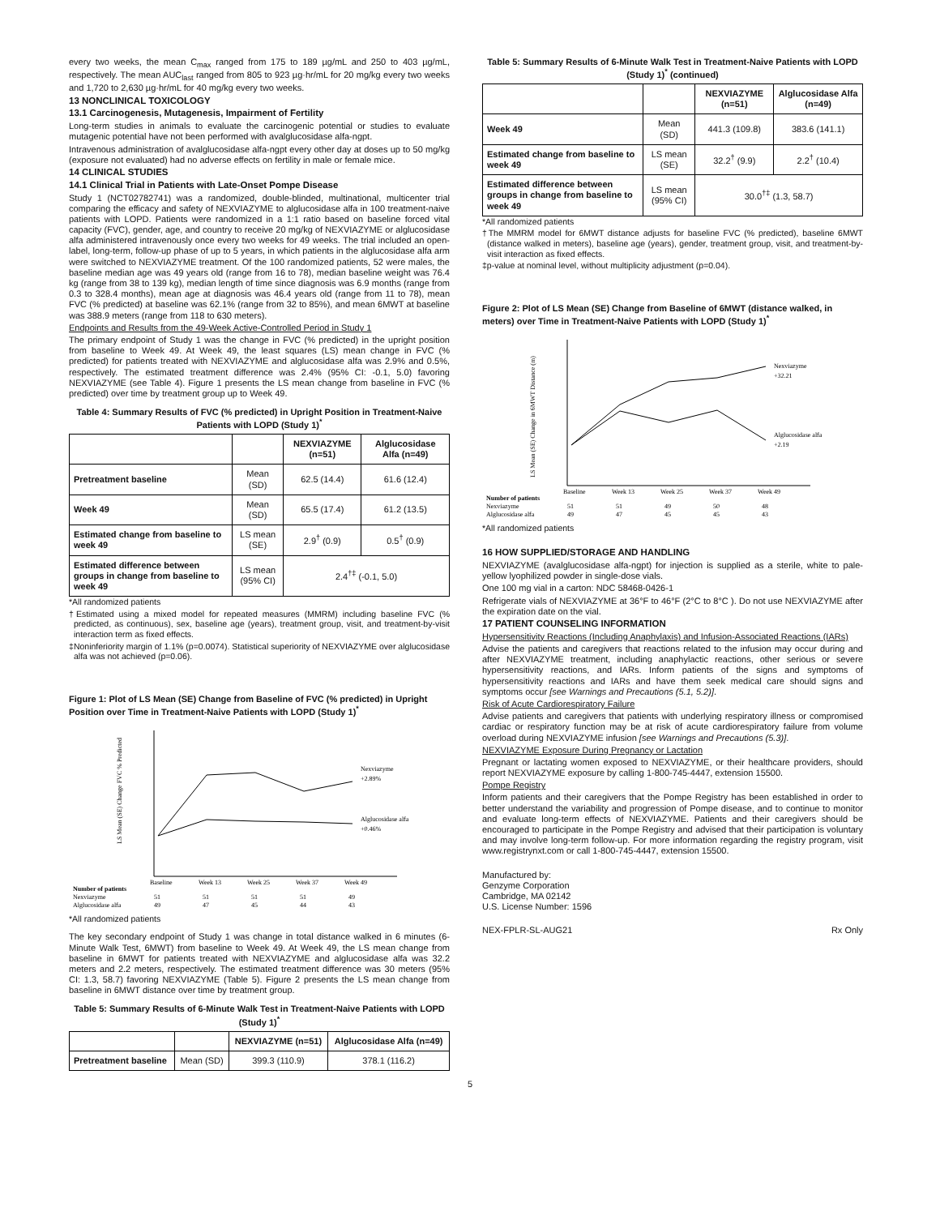every two weeks, the mean C<sub>max</sub> ranged from 175 to 189 µg/mL and 250 to 403 µg/mL, respectively. The mean AUC<sub>last</sub> ranged from 805 to 923 µg·hr/mL for 20 mg/kg every two weeks and 1,720 to 2,630 µg·hr/mL for 40 mg/kg every two weeks.
13 NONCLINICAL TOXICOLOGY
13.1 Carcinogenesis, Mutagenesis, Impairment of Fertility
Long-term studies in animals to evaluate the carcinogenic potential or studies to evaluate mutagenic potential have not been performed with avalglucosidase alfa-ngpt.
Intravenous administration of avalglucosidase alfa-ngpt every other day at doses up to 50 mg/kg (exposure not evaluated) had no adverse effects on fertility in male or female mice.
14 CLINICAL STUDIES
14.1 Clinical Trial in Patients with Late-Onset Pompe Disease
Study 1 (NCT02782741) was a randomized, double-blinded, multinational, multicenter trial comparing the efficacy and safety of NEXVIAZYME to alglucosidase alfa in 100 treatment-naive patients with LOPD. Patients were randomized in a 1:1 ratio based on baseline forced vital capacity (FVC), gender, age, and country to receive 20 mg/kg of NEXVIAZYME or alglucosidase alfa administered intravenously once every two weeks for 49 weeks. The trial included an open-label, long-term, follow-up phase of up to 5 years, in which patients in the alglucosidase alfa arm were switched to NEXVIAZYME treatment. Of the 100 randomized patients, 52 were males, the baseline median age was 49 years old (range from 16 to 78), median baseline weight was 76.4 kg (range from 38 to 139 kg), median length of time since diagnosis was 6.9 months (range from 0.3 to 328.4 months), mean age at diagnosis was 46.4 years old (range from 11 to 78), mean FVC (% predicted) at baseline was 62.1% (range from 32 to 85%), and mean 6MWT at baseline was 388.9 meters (range from 118 to 630 meters).
Endpoints and Results from the 49-Week Active-Controlled Period in Study 1
The primary endpoint of Study 1 was the change in FVC (% predicted) in the upright position from baseline to Week 49. At Week 49, the least squares (LS) mean change in FVC (% predicted) for patients treated with NEXVIAZYME and alglucosidase alfa was 2.9% and 0.5%, respectively. The estimated treatment difference was 2.4% (95% CI: -0.1, 5.0) favoring NEXVIAZYME (see Table 4). Figure 1 presents the LS mean change from baseline in FVC (% predicted) over time by treatment group up to Week 49.
Table 4: Summary Results of FVC (% predicted) in Upright Position in Treatment-Naive Patients with LOPD (Study 1)<sup>*</sup>
| | | NEXVIAZYME (n=51) | Alglucosidase Alfa (n=49) |
| --- | --- | --- | --- |
| Pretreatment baseline | Mean (SD) | 62.5 (14.4) | 61.6 (12.4) |
| Week 49 | Mean (SD) | 65.5 (17.4) | 61.2 (13.5) |
| Estimated change from baseline to week 49 | LS mean (SE) | 2.9<sup>†</sup> (0.9) | 0.5<sup>†</sup> (0.9) |
| Estimated difference between groups in change from baseline to week 49 | LS mean (95% CI) | 2.4<sup>†‡</sup> (-0.1, 5.0) | |
*All randomized patients
†Estimated using a mixed model for repeated measures (MMRM) including baseline FVC (% predicted, as continuous), sex, baseline age (years), treatment group, visit, and treatment-by-visit interaction term as fixed effects.
‡Noninferiority margin of 1.1% (p=0.0074). Statistical superiority of NEXVIAZYME over alglucosidase alfa was not achieved (p=0.06).
Figure 1: Plot of LS Mean (SE) Change from Baseline of FVC (% predicted) in Upright Position over Time in Treatment-Naive Patients with LOPD (Study 1)<sup>*</sup>
Nexviazyme
+2.89%
Alglucosidase alfa
+0.46%
Baseline
Week 13
Week 25
Week 37
Week 49
Number of patients
Nexviazyme
51
51
51
51
49
Alglucosidase alfa
49
47
45
44
43
LS Mean (SE) Change FVC % Predicted
*All randomized patients
The key secondary endpoint of Study 1 was change in total distance walked in 6 minutes (6-Minute Walk Test, 6MWT) from baseline to Week 49. At Week 49, the LS mean change from baseline in 6MWT for patients treated with NEXVIAZYME and alglucosidase alfa was 32.2 meters and 2.2 meters, respectively. The estimated treatment difference was 30 meters (95% CI: 1.3, 58.7) favoring NEXVIAZYME (Table 5). Figure 2 presents the LS mean change from baseline in 6MWT distance over time by treatment group.
Table 5: Summary Results of 6-Minute Walk Test in Treatment-Naive Patients with LOPD (Study 1)<sup>*</sup>
| | | NEXVIAZYME (n=51) | Alglucosidase Alfa (n=49) |
| --- | --- | --- | --- |
| Pretreatment baseline | Mean (SD) | 399.3 (110.9) | 378.1 (116.2) |
Table 5: Summary Results of 6-Minute Walk Test in Treatment-Naive Patients with LOPD (Study 1)<sup>*</sup> (continued)
| | | NEXVIAZYME (n=51) | Alglucosidase Alfa (n=49) |
| --- | --- | --- | --- |
| Week 49 | Mean (SD) | 441.3 (109.8) | 383.6 (141.1) |
| Estimated change from baseline to week 49 | LS mean (SE) | 32.2<sup>†</sup> (9.9) | 2.2<sup>†</sup> (10.4) |
| Estimated difference between groups in change from baseline to week 49 | LS mean (95% CI) | 30.0<sup>†‡</sup> (1.3, 58.7) | |
*All randomized patients
†The MMRM model for 6MWT distance adjusts for baseline FVC (% predicted), baseline 6MWT (distance walked in meters), baseline age (years), gender, treatment group, visit, and treatment-by-visit interaction as fixed effects.
‡p-value at nominal level, without multiplicity adjustment (p=0.04).
Figure 2: Plot of LS Mean (SE) Change from Baseline of 6MWT (distance walked, in meters) over Time in Treatment-Naive Patients with LOPD (Study 1)<sup>*</sup>
Nexviazyme
+32.21
Alglucosidase alfa
+2.19
Baseline
Week 13
Week 25
Week 37
Week 49
Number of patients
Nexviazyme
51
51
49
50
48
Alglucosidase alfa
49
47
45
45
43
LS Mean (SE) Change in 6MWT Distance (m)
*All randomized patients
16 HOW SUPPLIED/STORAGE AND HANDLING
NEXVIAZYME (avalglucosidase alfa-ngpt) for injection is supplied as a sterile, white to pale-yellow lyophilized powder in single-dose vials.
One 100 mg vial in a carton: NDC 58468-0426-1
Refrigerate vials of NEXVIAZYME at 36°F to 46°F (2°C to 8°C ). Do not use NEXVIAZYME after the expiration date on the vial.
17 PATIENT COUNSELING INFORMATION
Hypersensitivity Reactions (Including Anaphylaxis) and Infusion-Associated Reactions (IARs)
Advise the patients and caregivers that reactions related to the infusion may occur during and after NEXVIAZYME treatment, including anaphylactic reactions, other serious or severe hypersensitivity reactions, and IARs. Inform patients of the signs and symptoms of hypersensitivity reactions and IARs and have them seek medical care should signs and symptoms occur [see Warnings and Precautions (5.1, 5.2)].
Risk of Acute Cardiorespiratory Failure
Advise patients and caregivers that patients with underlying respiratory illness or compromised cardiac or respiratory function may be at risk of acute cardiorespiratory failure from volume overload during NEXVIAZYME infusion [see Warnings and Precautions (5.3)].
NEXVIAZYME Exposure During Pregnancy or Lactation
Pregnant or lactating women exposed to NEXVIAZYME, or their healthcare providers, should report NEXVIAZYME exposure by calling 1-800-745-4447, extension 15500.
Pompe Registry
Inform patients and their caregivers that the Pompe Registry has been established in order to better understand the variability and progression of Pompe disease, and to continue to monitor and evaluate long-term effects of NEXVIAZYME. Patients and their caregivers should be encouraged to participate in the Pompe Registry and advised that their participation is voluntary and may involve long-term follow-up. For more information regarding the registry program, visit www.registrynxt.com or call 1-800-745-4447, extension 15500.
Manufactured by:
Genzyme Corporation
Cambridge, MA 02142
U.S. License Number: 1596
NEX-FPLR-SL-AUG21 Rx Only
5